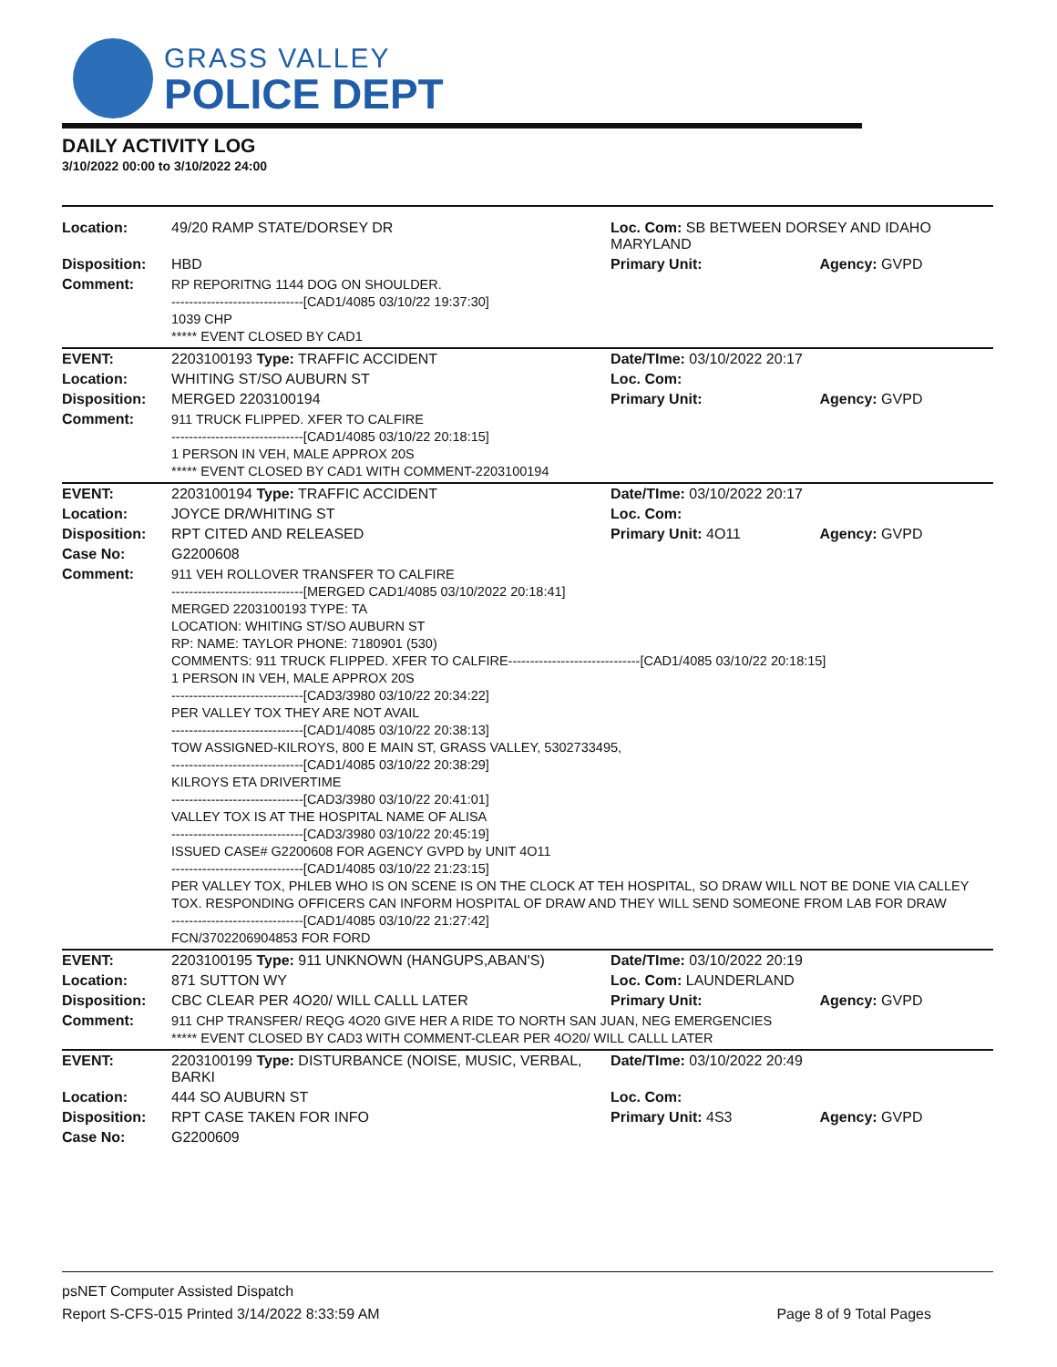GRASS VALLEY
POLICE DEPT
DAILY ACTIVITY LOG
3/10/2022 00:00 to 3/10/2022 24:00
| Location: | 49/20 RAMP STATE/DORSEY DR | Loc. Com: SB BETWEEN DORSEY AND IDAHO MARYLAND | |
| Disposition: | HBD | Primary Unit: | Agency: GVPD |
| Comment: | RP REPORITNG 1144 DOG ON SHOULDER. ------------------------------[CAD1/4085 03/10/22 19:37:30] 1039 CHP ***** EVENT CLOSED BY CAD1 | | |
| EVENT: | 2203100193 Type: TRAFFIC ACCIDENT | Date/TIme: 03/10/2022 20:17 | |
| Location: | WHITING ST/SO AUBURN ST | Loc. Com: | |
| Disposition: | MERGED 2203100194 | Primary Unit: | Agency: GVPD |
| Comment: | 911 TRUCK FLIPPED. XFER TO CALFIRE ------------------------------[CAD1/4085 03/10/22 20:18:15] 1 PERSON IN VEH, MALE APPROX 20S ***** EVENT CLOSED BY CAD1 WITH COMMENT-2203100194 | | |
| EVENT: | 2203100194 Type: TRAFFIC ACCIDENT | Date/TIme: 03/10/2022 20:17 | |
| Location: | JOYCE DR/WHITING ST | Loc. Com: | |
| Disposition: | RPT CITED AND RELEASED | Primary Unit: 4O11 | Agency: GVPD |
| Case No: | G2200608 | | |
| Comment: | 911 VEH ROLLOVER TRANSFER TO CALFIRE ------------------------------[MERGED CAD1/4085 03/10/2022 20:18:41] MERGED 2203100193 TYPE: TA LOCATION: WHITING ST/SO AUBURN ST RP: NAME: TAYLOR PHONE: 7180901 (530) COMMENTS: 911 TRUCK FLIPPED. XFER TO CALFIRE------------------------------[CAD1/4085 03/10/22 20:18:15] 1 PERSON IN VEH, MALE APPROX 20S ------------------------------[CAD3/3980 03/10/22 20:34:22] PER VALLEY TOX THEY ARE NOT AVAIL ------------------------------[CAD1/4085 03/10/22 20:38:13] TOW ASSIGNED-KILROYS, 800 E MAIN ST, GRASS VALLEY, 5302733495, ------------------------------[CAD1/4085 03/10/22 20:38:29] KILROYS ETA DRIVERTIME ------------------------------[CAD3/3980 03/10/22 20:41:01] VALLEY TOX IS AT THE HOSPITAL NAME OF ALISA ------------------------------[CAD3/3980 03/10/22 20:45:19] ISSUED CASE# G2200608 FOR AGENCY GVPD by UNIT 4O11 ------------------------------[CAD1/4085 03/10/22 21:23:15] PER VALLEY TOX, PHLEB WHO IS ON SCENE IS ON THE CLOCK AT TEH HOSPITAL, SO DRAW WILL NOT BE DONE VIA CALLEY TOX. RESPONDING OFFICERS CAN INFORM HOSPITAL OF DRAW AND THEY WILL SEND SOMEONE FROM LAB FOR DRAW ------------------------------[CAD1/4085 03/10/22 21:27:42] FCN/3702206904853 FOR FORD | | |
| EVENT: | 2203100195 Type: 911 UNKNOWN (HANGUPS,ABAN'S) | Date/TIme: 03/10/2022 20:19 | |
| Location: | 871 SUTTON WY | Loc. Com: LAUNDERLAND | |
| Disposition: | CBC CLEAR PER 4O20/ WILL CALLL LATER | Primary Unit: | Agency: GVPD |
| Comment: | 911 CHP TRANSFER/ REQG 4O20 GIVE HER A RIDE TO NORTH SAN JUAN, NEG EMERGENCIES ***** EVENT CLOSED BY CAD3 WITH COMMENT-CLEAR PER 4O20/ WILL CALLL LATER | | |
| EVENT: | 2203100199 Type: DISTURBANCE (NOISE, MUSIC, VERBAL, BARKI | Date/TIme: 03/10/2022 20:49 | |
| Location: | 444 SO AUBURN ST | Loc. Com: | |
| Disposition: | RPT CASE TAKEN FOR INFO | Primary Unit: 4S3 | Agency: GVPD |
| Case No: | G2200609 | | |
psNET Computer Assisted Dispatch
Report S-CFS-015 Printed 3/14/2022 8:33:59 AM Page 8 of 9 Total Pages